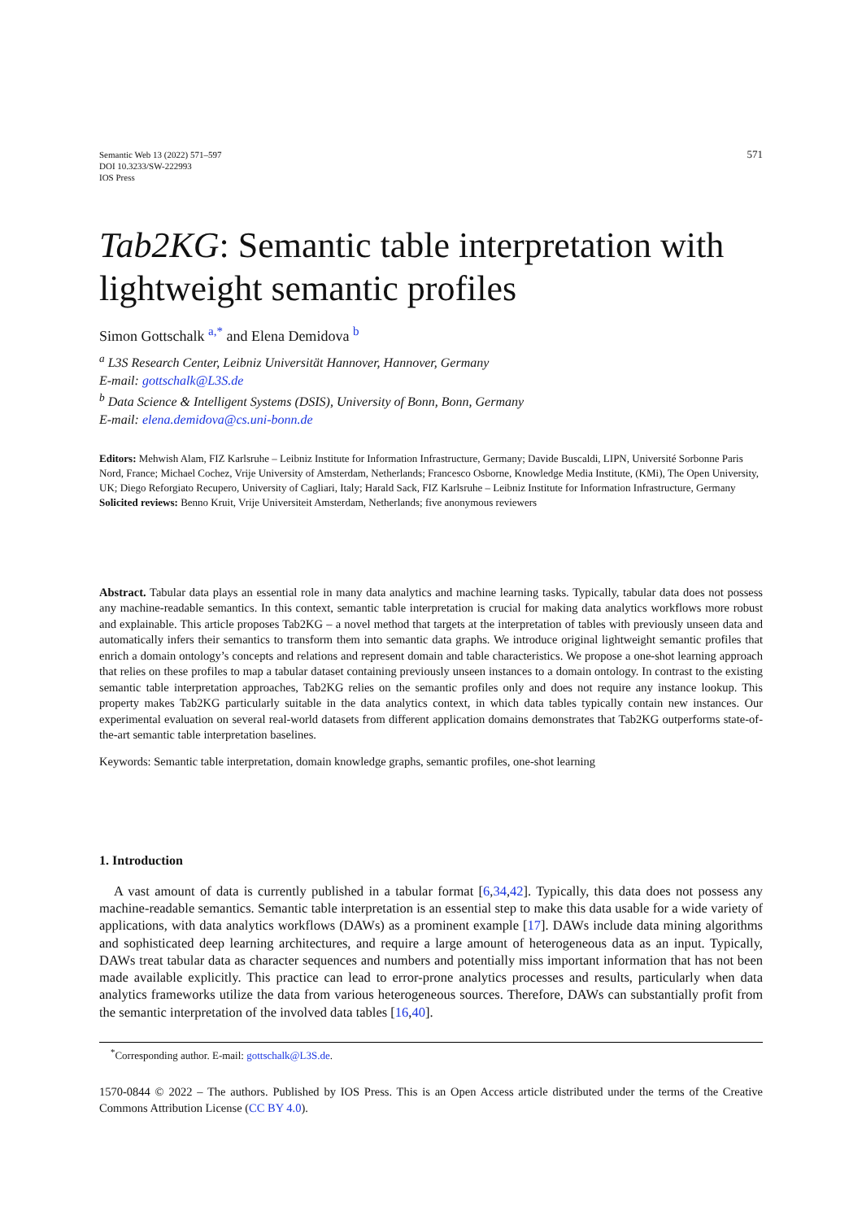Semantic Web 13 (2022) 571–597
DOI 10.3233/SW-222993
IOS Press
571
Tab2KG: Semantic table interpretation with lightweight semantic profiles
Simon Gottschalk <sup>a,*</sup> and Elena Demidova <sup>b</sup>
<sup>a</sup> L3S Research Center, Leibniz Universität Hannover, Hannover, Germany
E-mail: gottschalk@L3S.de
<sup>b</sup> Data Science & Intelligent Systems (DSIS), University of Bonn, Bonn, Germany
E-mail: elena.demidova@cs.uni-bonn.de
Editors: Mehwish Alam, FIZ Karlsruhe – Leibniz Institute for Information Infrastructure, Germany; Davide Buscaldi, LIPN, Université Sorbonne Paris Nord, France; Michael Cochez, Vrije University of Amsterdam, Netherlands; Francesco Osborne, Knowledge Media Institute, (KMi), The Open University, UK; Diego Reforgiato Recupero, University of Cagliari, Italy; Harald Sack, FIZ Karlsruhe – Leibniz Institute for Information Infrastructure, Germany
Solicited reviews: Benno Kruit, Vrije Universiteit Amsterdam, Netherlands; five anonymous reviewers
Abstract. Tabular data plays an essential role in many data analytics and machine learning tasks. Typically, tabular data does not possess any machine-readable semantics. In this context, semantic table interpretation is crucial for making data analytics workflows more robust and explainable. This article proposes Tab2KG – a novel method that targets at the interpretation of tables with previously unseen data and automatically infers their semantics to transform them into semantic data graphs. We introduce original lightweight semantic profiles that enrich a domain ontology’s concepts and relations and represent domain and table characteristics. We propose a one-shot learning approach that relies on these profiles to map a tabular dataset containing previously unseen instances to a domain ontology. In contrast to the existing semantic table interpretation approaches, Tab2KG relies on the semantic profiles only and does not require any instance lookup. This property makes Tab2KG particularly suitable in the data analytics context, in which data tables typically contain new instances. Our experimental evaluation on several real-world datasets from different application domains demonstrates that Tab2KG outperforms state-of-the-art semantic table interpretation baselines.
Keywords: Semantic table interpretation, domain knowledge graphs, semantic profiles, one-shot learning
1. Introduction
A vast amount of data is currently published in a tabular format [6,34,42]. Typically, this data does not possess any machine-readable semantics. Semantic table interpretation is an essential step to make this data usable for a wide variety of applications, with data analytics workflows (DAWs) as a prominent example [17]. DAWs include data mining algorithms and sophisticated deep learning architectures, and require a large amount of heterogeneous data as an input. Typically, DAWs treat tabular data as character sequences and numbers and potentially miss important information that has not been made available explicitly. This practice can lead to error-prone analytics processes and results, particularly when data analytics frameworks utilize the data from various heterogeneous sources. Therefore, DAWs can substantially profit from the semantic interpretation of the involved data tables [16,40].
<sup>*</sup> Corresponding author. E-mail: gottschalk@L3S.de.
1570-0844 © 2022 – The authors. Published by IOS Press. This is an Open Access article distributed under the terms of the Creative Commons Attribution License (CC BY 4.0).